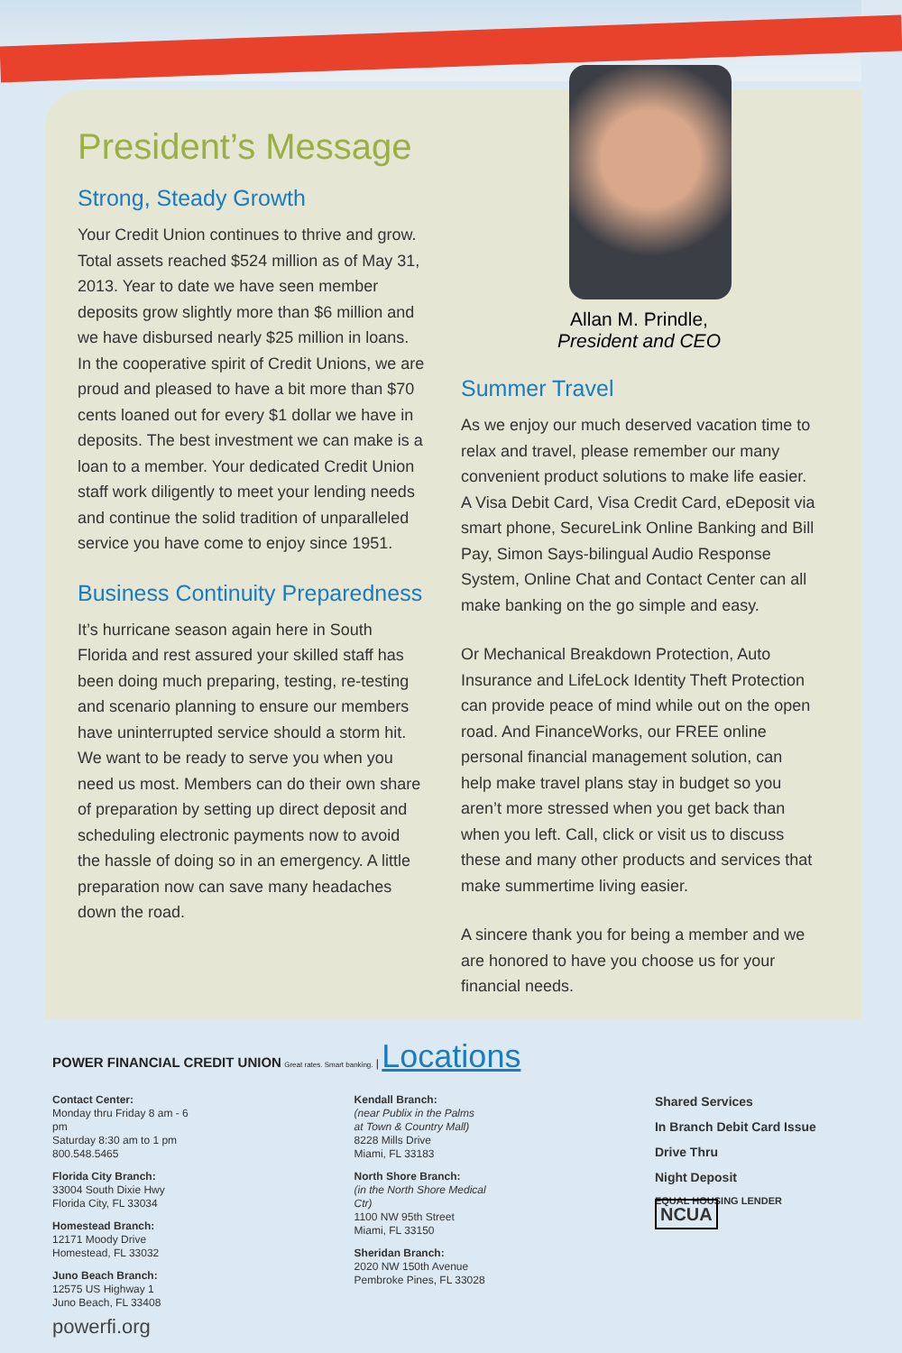President’s Message
Strong, Steady Growth
Your Credit Union continues to thrive and grow. Total assets reached $524 million as of May 31, 2013. Year to date we have seen member deposits grow slightly more than $6 million and we have disbursed nearly $25 million in loans. In the cooperative spirit of Credit Unions, we are proud and pleased to have a bit more than $70 cents loaned out for every $1 dollar we have in deposits. The best investment we can make is a loan to a member. Your dedicated Credit Union staff work diligently to meet your lending needs and continue the solid tradition of unparalleled service you have come to enjoy since 1951.
Business Continuity Preparedness
It’s hurricane season again here in South Florida and rest assured your skilled staff has been doing much preparing, testing, re-testing and scenario planning to ensure our members have uninterrupted service should a storm hit. We want to be ready to serve you when you need us most. Members can do their own share of preparation by setting up direct deposit and scheduling electronic payments now to avoid the hassle of doing so in an emergency. A little preparation now can save many headaches down the road.
Allan M. Prindle,
President and CEO
Summer Travel
As we enjoy our much deserved vacation time to relax and travel, please remember our many convenient product solutions to make life easier. A Visa Debit Card, Visa Credit Card, eDeposit via smart phone, SecureLink Online Banking and Bill Pay, Simon Says-bilingual Audio Response System, Online Chat and Contact Center can all make banking on the go simple and easy.
Or Mechanical Breakdown Protection, Auto Insurance and LifeLock Identity Theft Protection can provide peace of mind while out on the open road. And FinanceWorks, our FREE online personal financial management solution, can help make travel plans stay in budget so you aren’t more stressed when you get back than when you left. Call, click or visit us to discuss these and many other products and services that make summertime living easier.
A sincere thank you for being a member and we are honored to have you choose us for your financial needs.
POWER FINANCIAL CREDIT UNION Great rates. Smart banking. | Locations
Contact Center:
Monday thru Friday 8 am - 6 pm
Saturday 8:30 am to 1 pm
800.548.5465
Florida City Branch:
33004 South Dixie Hwy
Florida City, FL 33034
Homestead Branch:
12171 Moody Drive
Homestead, FL 33032
Juno Beach Branch:
12575 US Highway 1
Juno Beach, FL 33408
Kendall Branch:
(near Publix in the Palms
at Town & Country Mall)
8228 Mills Drive
Miami, FL 33183
North Shore Branch:
(in the North Shore Medical Ctr)
1100 NW 95th Street
Miami, FL 33150
Sheridan Branch:
2020 NW 150th Avenue
Pembroke Pines, FL 33028
Shared Services
In Branch Debit Card Issue
Drive Thru
Night Deposit
EQUAL HOUSING LENDER NCUA
powerfi.org